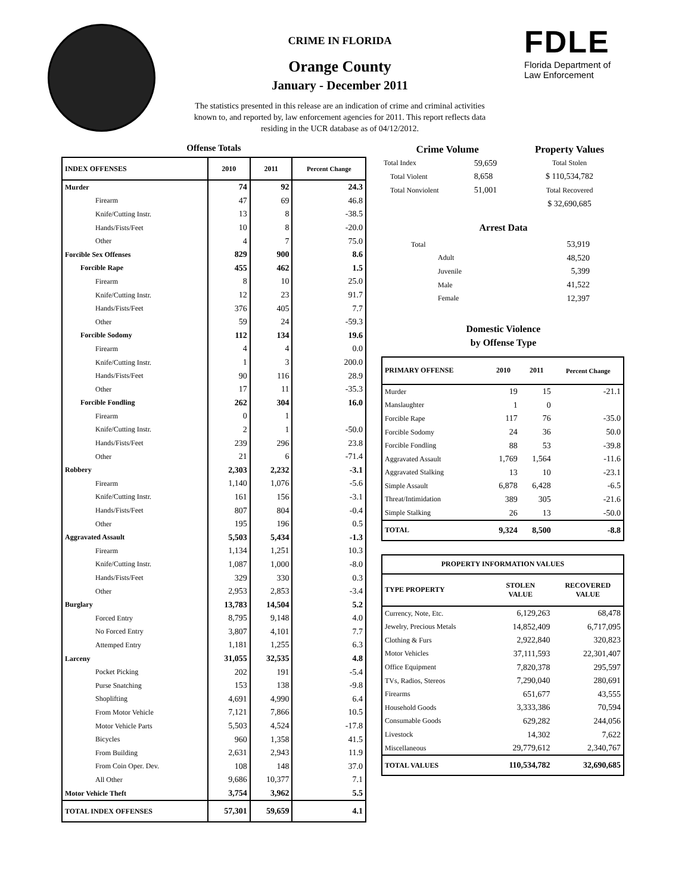CRIME IN FLORIDA
Orange County
January - December 2011
The statistics presented in this release are an indication of crime and criminal activities known to, and reported by, law enforcement agencies for 2011. This report reflects data residing in the UCR database as of 04/12/2012.
FDLE
Florida Department of
Law Enforcement
Offense Totals
| INDEX OFFENSES | 2010 | 2011 | Percent Change |
| --- | --- | --- | --- |
| Murder | 74 | 92 | 24.3 |
| Firearm | 47 | 69 | 46.8 |
| Knife/Cutting Instr. | 13 | 8 | -38.5 |
| Hands/Fists/Feet | 10 | 8 | -20.0 |
| Other | 4 | 7 | 75.0 |
| Forcible Sex Offenses | 829 | 900 | 8.6 |
| Forcible Rape | 455 | 462 | 1.5 |
| Firearm | 8 | 10 | 25.0 |
| Knife/Cutting Instr. | 12 | 23 | 91.7 |
| Hands/Fists/Feet | 376 | 405 | 7.7 |
| Other | 59 | 24 | -59.3 |
| Forcible Sodomy | 112 | 134 | 19.6 |
| Firearm | 4 | 4 | 0.0 |
| Knife/Cutting Instr. | 1 | 3 | 200.0 |
| Hands/Fists/Feet | 90 | 116 | 28.9 |
| Other | 17 | 11 | -35.3 |
| Forcible Fondling | 262 | 304 | 16.0 |
| Firearm | 0 | 1 | |
| Knife/Cutting Instr. | 2 | 1 | -50.0 |
| Hands/Fists/Feet | 239 | 296 | 23.8 |
| Other | 21 | 6 | -71.4 |
| Robbery | 2,303 | 2,232 | -3.1 |
| Firearm | 1,140 | 1,076 | -5.6 |
| Knife/Cutting Instr. | 161 | 156 | -3.1 |
| Hands/Fists/Feet | 807 | 804 | -0.4 |
| Other | 195 | 196 | 0.5 |
| Aggravated Assault | 5,503 | 5,434 | -1.3 |
| Firearm | 1,134 | 1,251 | 10.3 |
| Knife/Cutting Instr. | 1,087 | 1,000 | -8.0 |
| Hands/Fists/Feet | 329 | 330 | 0.3 |
| Other | 2,953 | 2,853 | -3.4 |
| Burglary | 13,783 | 14,504 | 5.2 |
| Forced Entry | 8,795 | 9,148 | 4.0 |
| No Forced Entry | 3,807 | 4,101 | 7.7 |
| Attemped Entry | 1,181 | 1,255 | 6.3 |
| Larceny | 31,055 | 32,535 | 4.8 |
| Pocket Picking | 202 | 191 | -5.4 |
| Purse Snatching | 153 | 138 | -9.8 |
| Shoplifting | 4,691 | 4,990 | 6.4 |
| From Motor Vehicle | 7,121 | 7,866 | 10.5 |
| Motor Vehicle Parts | 5,503 | 4,524 | -17.8 |
| Bicycles | 960 | 1,358 | 41.5 |
| From Building | 2,631 | 2,943 | 11.9 |
| From Coin Oper. Dev. | 108 | 148 | 37.0 |
| All Other | 9,686 | 10,377 | 7.1 |
| Motor Vehicle Theft | 3,754 | 3,962 | 5.5 |
| TOTAL INDEX OFFENSES | 57,301 | 59,659 | 4.1 |
| Crime Volume | | Property Values |
| --- | --- | --- |
| Total Index | 59,659 | Total Stolen |
| Total Violent | 8,658 | $ 110,534,782 |
| Total Nonviolent | 51,001 | Total Recovered |
| | | $ 32,690,685 |
Arrest Data
| Total | 53,919 |
| Adult | 48,520 |
| Juvenile | 5,399 |
| Male | 41,522 |
| Female | 12,397 |
Domestic Violence
by Offense Type
| PRIMARY OFFENSE | 2010 | 2011 | Percent Change |
| --- | --- | --- | --- |
| Murder | 19 | 15 | -21.1 |
| Manslaughter | 1 | 0 | |
| Forcible Rape | 117 | 76 | -35.0 |
| Forcible Sodomy | 24 | 36 | 50.0 |
| Forcible Fondling | 88 | 53 | -39.8 |
| Aggravated Assault | 1,769 | 1,564 | -11.6 |
| Aggravated Stalking | 13 | 10 | -23.1 |
| Simple Assault | 6,878 | 6,428 | -6.5 |
| Threat/Intimidation | 389 | 305 | -21.6 |
| Simple Stalking | 26 | 13 | -50.0 |
| TOTAL | 9,324 | 8,500 | -8.8 |
| PROPERTY INFORMATION VALUES | | |
| --- | --- | --- |
| TYPE PROPERTY | STOLEN VALUE | RECOVERED VALUE |
| Currency, Note, Etc. | 6,129,263 | 68,478 |
| Jewelry, Precious Metals | 14,852,409 | 6,717,095 |
| Clothing & Furs | 2,922,840 | 320,823 |
| Motor Vehicles | 37,111,593 | 22,301,407 |
| Office Equipment | 7,820,378 | 295,597 |
| TVs, Radios, Stereos | 7,290,040 | 280,691 |
| Firearms | 651,677 | 43,555 |
| Household Goods | 3,333,386 | 70,594 |
| Consumable Goods | 629,282 | 244,056 |
| Livestock | 14,302 | 7,622 |
| Miscellaneous | 29,779,612 | 2,340,767 |
| TOTAL VALUES | 110,534,782 | 32,690,685 |